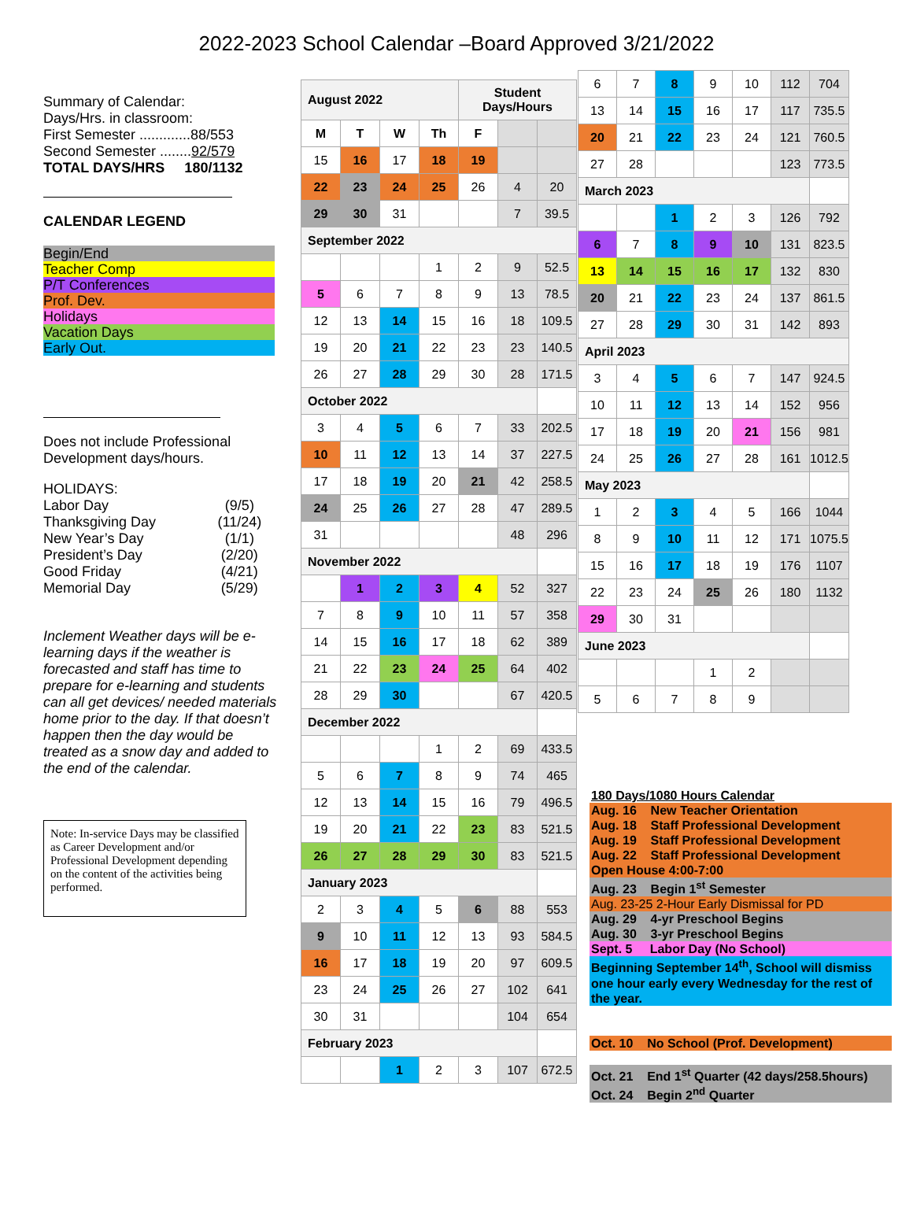2022-2023 School Calendar –Board Approved 3/21/2022
Summary of Calendar:
Days/Hrs. in classroom:
First Semester .............88/553
Second Semester ........92/579
TOTAL DAYS/HRS 180/1132
CALENDAR LEGEND
Begin/End
Teacher Comp
P/T Conferences
Prof. Dev.
Holidays
Vacation Days
Early Out.
Does not include Professional Development days/hours.
HOLIDAYS:
| Labor Day | (9/5) |
| Thanksgiving Day | (11/24) |
| New Year’s Day | (1/1) |
| President’s Day | (2/20) |
| Good Friday | (4/21) |
| Memorial Day | (5/29) |
Inclement Weather days will be e-learning days if the weather is forecasted and staff has time to prepare for e-learning and students can all get devices/ needed materials home prior to the day. If that doesn’t happen then the day would be treated as a snow day and added to the end of the calendar.
Note: In-service Days may be classified as Career Development and/or Professional Development depending on the content of the activities being performed.
| August 2022 | | | | Student Days/Hours | | |
| M | T | W | Th | F | | |
| 15 | 16 | 17 | 18 | 19 | | |
| 22 | 23 | 24 | 25 | 26 | 4 | 20 |
| 29 | 30 | 31 | | | 7 | 39.5 |
| September 2022 | | | | | | |
| | | | 1 | 2 | 9 | 52.5 |
| 5 | 6 | 7 | 8 | 9 | 13 | 78.5 |
| 12 | 13 | 14 | 15 | 16 | 18 | 109.5 |
| 19 | 20 | 21 | 22 | 23 | 23 | 140.5 |
| 26 | 27 | 28 | 29 | 30 | 28 | 171.5 |
| October 2022 | | | | | | |
| 3 | 4 | 5 | 6 | 7 | 33 | 202.5 |
| 10 | 11 | 12 | 13 | 14 | 37 | 227.5 |
| 17 | 18 | 19 | 20 | 21 | 42 | 258.5 |
| 24 | 25 | 26 | 27 | 28 | 47 | 289.5 |
| 31 | | | | | 48 | 296 |
| November 2022 | | | | | | |
| | 1 | 2 | 3 | 4 | 52 | 327 |
| 7 | 8 | 9 | 10 | 11 | 57 | 358 |
| 14 | 15 | 16 | 17 | 18 | 62 | 389 |
| 21 | 22 | 23 | 24 | 25 | 64 | 402 |
| 28 | 29 | 30 | | | 67 | 420.5 |
| December 2022 | | | | | | |
| | | | 1 | 2 | 69 | 433.5 |
| 5 | 6 | 7 | 8 | 9 | 74 | 465 |
| 12 | 13 | 14 | 15 | 16 | 79 | 496.5 |
| 19 | 20 | 21 | 22 | 23 | 83 | 521.5 |
| 26 | 27 | 28 | 29 | 30 | 83 | 521.5 |
| January 2023 | | | | | | |
| 2 | 3 | 4 | 5 | 6 | 88 | 553 |
| 9 | 10 | 11 | 12 | 13 | 93 | 584.5 |
| 16 | 17 | 18 | 19 | 20 | 97 | 609.5 |
| 23 | 24 | 25 | 26 | 27 | 102 | 641 |
| 30 | 31 | | | | 104 | 654 |
| February 2023 | | | | | | |
| | | 1 | 2 | 3 | 107 | 672.5 |
| 6 | 7 | 8 | 9 | 10 | 112 | 704 |
| 13 | 14 | 15 | 16 | 17 | 117 | 735.5 |
| 20 | 21 | 22 | 23 | 24 | 121 | 760.5 |
| 27 | 28 | | | | 123 | 773.5 |
| March 2023 | | | | | | |
| | | 1 | 2 | 3 | 126 | 792 |
| 6 | 7 | 8 | 9 | 10 | 131 | 823.5 |
| 13 | 14 | 15 | 16 | 17 | 132 | 830 |
| 20 | 21 | 22 | 23 | 24 | 137 | 861.5 |
| 27 | 28 | 29 | 30 | 31 | 142 | 893 |
| April 2023 | | | | | | |
| 3 | 4 | 5 | 6 | 7 | 147 | 924.5 |
| 10 | 11 | 12 | 13 | 14 | 152 | 956 |
| 17 | 18 | 19 | 20 | 21 | 156 | 981 |
| 24 | 25 | 26 | 27 | 28 | 161 | 1012.5 |
| May 2023 | | | | | | |
| 1 | 2 | 3 | 4 | 5 | 166 | 1044 |
| 8 | 9 | 10 | 11 | 12 | 171 | 1075.5 |
| 15 | 16 | 17 | 18 | 19 | 176 | 1107 |
| 22 | 23 | 24 | 25 | 26 | 180 | 1132 |
| 29 | 30 | 31 | | | | |
| June 2023 | | | | | | |
| | | | 1 | 2 | | |
| 5 | 6 | 7 | 8 | 9 | | |
180 Days/1080 Hours Calendar
Aug. 16 New Teacher Orientation
Aug. 18 Staff Professional Development
Aug. 19 Staff Professional Development
Aug. 22 Staff Professional Development
Open House 4:00-7:00
Aug. 23 Begin 1<sup>st</sup> Semester
Aug. 23-25 2-Hour Early Dismissal for PD
Aug. 29 4-yr Preschool Begins
Aug. 30 3-yr Preschool Begins
Sept. 5 Labor Day (No School)
Beginning September 14<sup>th</sup>, School will dismiss one hour early every Wednesday for the rest of the year.
Oct. 10 No School (Prof. Development)
Oct. 21 End 1<sup>st</sup> Quarter (42 days/258.5hours)
Oct. 24 Begin 2<sup>nd</sup> Quarter